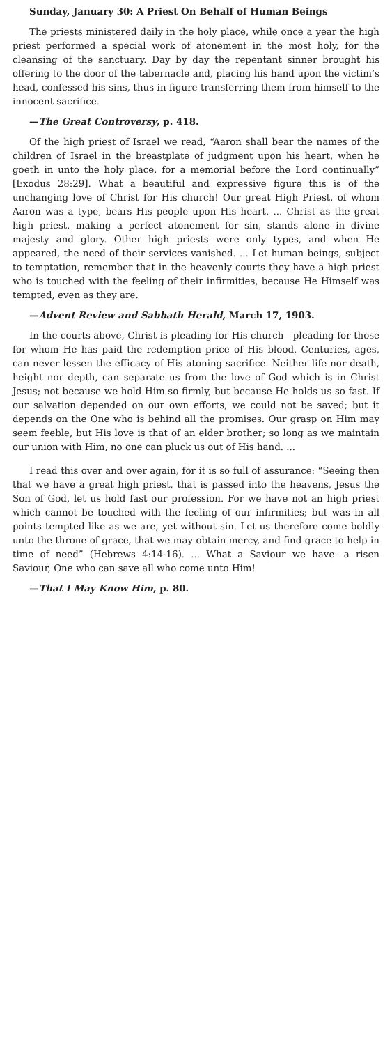Sunday, January 30: A Priest On Behalf of Human Beings
The priests ministered daily in the holy place, while once a year the high priest performed a special work of atonement in the most holy, for the cleansing of the sanctuary. Day by day the repentant sinner brought his offering to the door of the tabernacle and, placing his hand upon the victim’s head, confessed his sins, thus in figure transferring them from himself to the innocent sacrifice.
—The Great Controversy, p. 418.
Of the high priest of Israel we read, “Aaron shall bear the names of the children of Israel in the breastplate of judgment upon his heart, when he goeth in unto the holy place, for a memorial before the Lord continually” [Exodus 28:29]. What a beautiful and expressive figure this is of the unchanging love of Christ for His church! Our great High Priest, of whom Aaron was a type, bears His people upon His heart. ... Christ as the great high priest, making a perfect atonement for sin, stands alone in divine majesty and glory. Other high priests were only types, and when He appeared, the need of their services vanished. ... Let human beings, subject to temptation, remember that in the heavenly courts they have a high priest who is touched with the feeling of their infirmities, because He Himself was tempted, even as they are.
—Advent Review and Sabbath Herald, March 17, 1903.
In the courts above, Christ is pleading for His church—pleading for those for whom He has paid the redemption price of His blood. Centuries, ages, can never lessen the efficacy of His atoning sacrifice. Neither life nor death, height nor depth, can separate us from the love of God which is in Christ Jesus; not because we hold Him so firmly, but because He holds us so fast. If our salvation depended on our own efforts, we could not be saved; but it depends on the One who is behind all the promises. Our grasp on Him may seem feeble, but His love is that of an elder brother; so long as we maintain our union with Him, no one can pluck us out of His hand. ...
I read this over and over again, for it is so full of assurance: “Seeing then that we have a great high priest, that is passed into the heavens, Jesus the Son of God, let us hold fast our profession. For we have not an high priest which cannot be touched with the feeling of our infirmities; but was in all points tempted like as we are, yet without sin. Let us therefore come boldly unto the throne of grace, that we may obtain mercy, and find grace to help in time of need” (Hebrews 4:14-16). ... What a Saviour we have—a risen Saviour, One who can save all who come unto Him!
—That I May Know Him, p. 80.